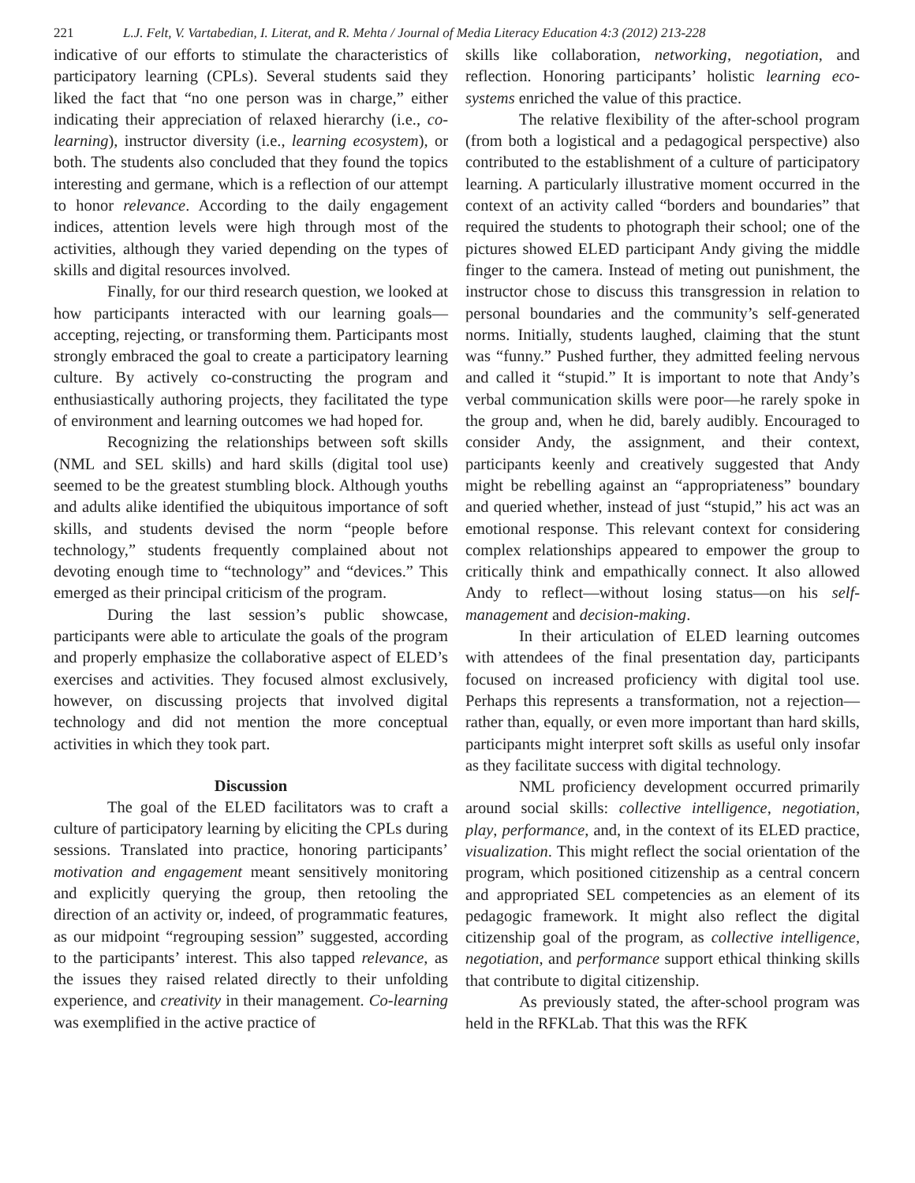221 L.J. Felt, V. Vartabedian, I. Literat, and R. Mehta / Journal of Media Literacy Education 4:3 (2012) 213-228
indicative of our efforts to stimulate the characteristics of participatory learning (CPLs). Several students said they liked the fact that “no one person was in charge,” either indicating their appreciation of relaxed hierarchy (i.e., co-learning), instructor diversity (i.e., learning ecosystem), or both. The students also concluded that they found the topics interesting and germane, which is a reflection of our attempt to honor relevance. According to the daily engagement indices, attention levels were high through most of the activities, although they varied depending on the types of skills and digital resources involved.
Finally, for our third research question, we looked at how participants interacted with our learning goals—accepting, rejecting, or transforming them. Participants most strongly embraced the goal to create a participatory learning culture. By actively co-constructing the program and enthusiastically authoring projects, they facilitated the type of environment and learning outcomes we had hoped for.
Recognizing the relationships between soft skills (NML and SEL skills) and hard skills (digital tool use) seemed to be the greatest stumbling block. Although youths and adults alike identified the ubiquitous importance of soft skills, and students devised the norm “people before technology,” students frequently complained about not devoting enough time to “technology” and “devices.” This emerged as their principal criticism of the program.
During the last session’s public showcase, participants were able to articulate the goals of the program and properly emphasize the collaborative aspect of ELED’s exercises and activities. They focused almost exclusively, however, on discussing projects that involved digital technology and did not mention the more conceptual activities in which they took part.
Discussion
The goal of the ELED facilitators was to craft a culture of participatory learning by eliciting the CPLs during sessions. Translated into practice, honoring participants’ motivation and engagement meant sensitively monitoring and explicitly querying the group, then retooling the direction of an activity or, indeed, of programmatic features, as our midpoint “regrouping session” suggested, according to the participants’ interest. This also tapped relevance, as the issues they raised related directly to their unfolding experience, and creativity in their management. Co-learning was exemplified in the active practice of
skills like collaboration, networking, negotiation, and reflection. Honoring participants’ holistic learning eco-systems enriched the value of this practice.
The relative flexibility of the after-school program (from both a logistical and a pedagogical perspective) also contributed to the establishment of a culture of participatory learning. A particularly illustrative moment occurred in the context of an activity called “borders and boundaries” that required the students to photograph their school; one of the pictures showed ELED participant Andy giving the middle finger to the camera. Instead of meting out punishment, the instructor chose to discuss this transgression in relation to personal boundaries and the community’s self-generated norms. Initially, students laughed, claiming that the stunt was “funny.” Pushed further, they admitted feeling nervous and called it “stupid.” It is important to note that Andy’s verbal communication skills were poor—he rarely spoke in the group and, when he did, barely audibly. Encouraged to consider Andy, the assignment, and their context, participants keenly and creatively suggested that Andy might be rebelling against an “appropriateness” boundary and queried whether, instead of just “stupid,” his act was an emotional response. This relevant context for considering complex relationships appeared to empower the group to critically think and empathically connect. It also allowed Andy to reflect—without losing status—on his self-management and decision-making.
In their articulation of ELED learning outcomes with attendees of the final presentation day, participants focused on increased proficiency with digital tool use. Perhaps this represents a transformation, not a rejection—rather than, equally, or even more important than hard skills, participants might interpret soft skills as useful only insofar as they facilitate success with digital technology.
NML proficiency development occurred primarily around social skills: collective intelligence, negotiation, play, performance, and, in the context of its ELED practice, visualization. This might reflect the social orientation of the program, which positioned citizenship as a central concern and appropriated SEL competencies as an element of its pedagogic framework. It might also reflect the digital citizenship goal of the program, as collective intelligence, negotiation, and performance support ethical thinking skills that contribute to digital citizenship.
As previously stated, the after-school program was held in the RFKLab. That this was the RFK